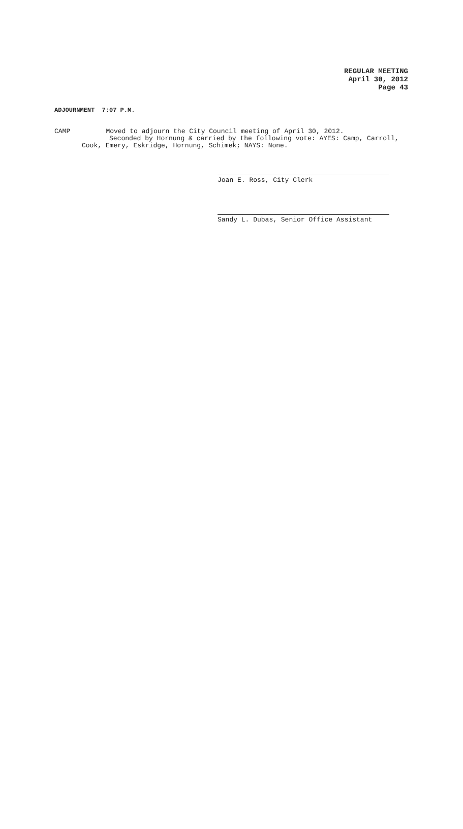REGULAR MEETING
April 30, 2012
Page 43
ADJOURNMENT 7:07 P.M.
CAMP Moved to adjourn the City Council meeting of April 30, 2012.
Seconded by Hornung & carried by the following vote: AYES: Camp, Carroll,
Cook, Emery, Eskridge, Hornung, Schimek; NAYS: None.
Joan E. Ross, City Clerk
Sandy L. Dubas, Senior Office Assistant